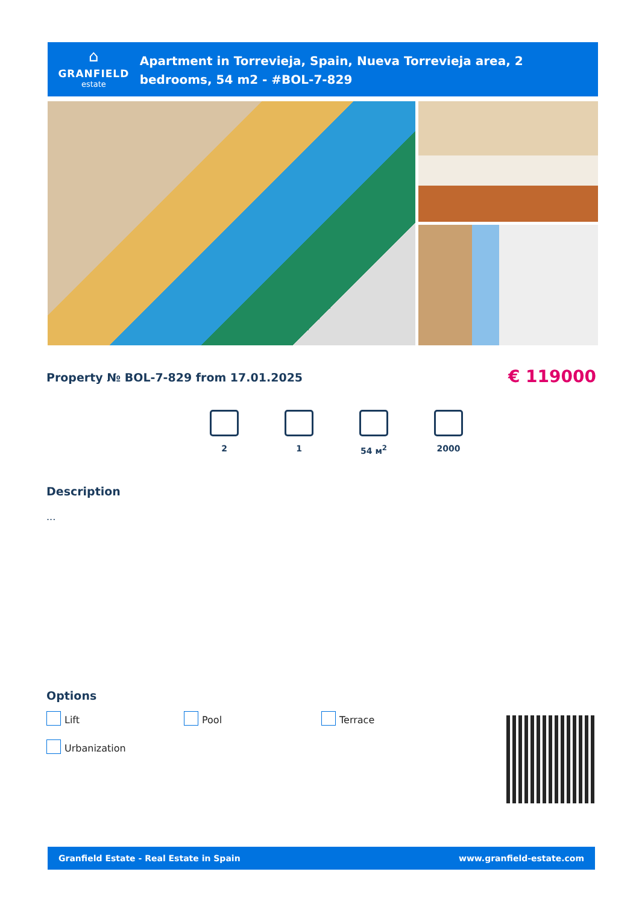⌂
GRANFIELD
estate
Apartment in Torrevieja, Spain, Nueva Torrevieja area, 2 bedrooms, 54 m2 - #BOL-7-829
Property № BOL-7-829 from 17.01.2025
€ 119000
2 1 54 м<sup>2</sup> 2000
Description
...
Options
Lift
Pool
Terrace
Urbanization
Granfield Estate - Real Estate in Spain
www.granfield-estate.com